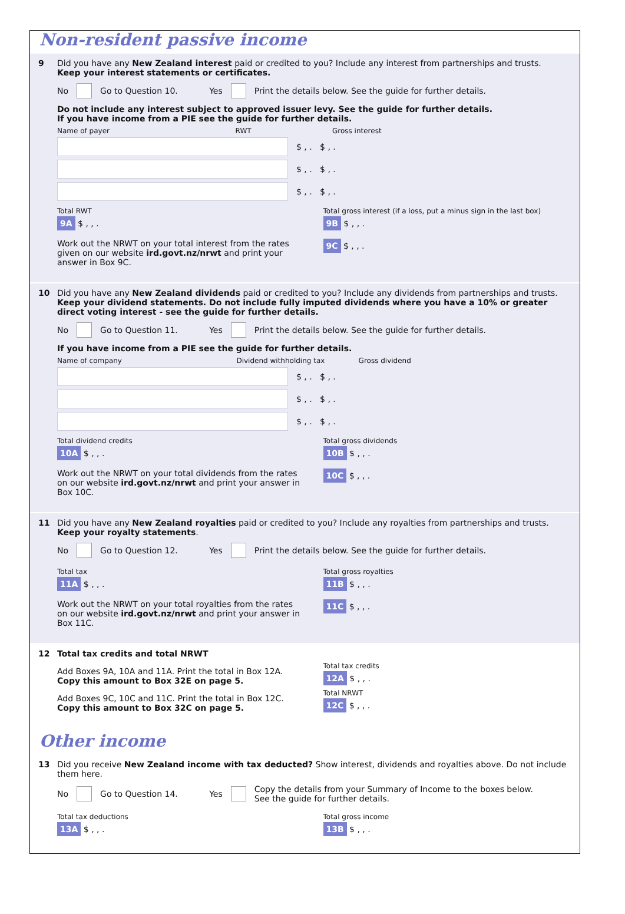Non-resident passive income
9 Did you have any New Zealand interest paid or credited to you? Include any interest from partnerships and trusts.
Keep your interest statements or certificates.
No Go to Question 10. Yes Print the details below. See the guide for further details.
Do not include any interest subject to approved issuer levy. See the guide for further details.
If you have income from a PIE see the guide for further details.
Name of payer RWT Gross interest
$ , . $ , .
$ , . $ , .
$ , . $ , .
Total RWT
9A $ , , .
Work out the NRWT on your total interest from the rates given on our website ird.govt.nz/nrwt and print your answer in Box 9C.
Total gross interest (if a loss, put a minus sign in the last box)
9B $ , , .
9C $ , , .
10 Did you have any New Zealand dividends paid or credited to you? Include any dividends from partnerships and trusts.
Keep your dividend statements. Do not include fully imputed dividends where you have a 10% or greater direct voting interest - see the guide for further details.
No Go to Question 11. Yes Print the details below. See the guide for further details.
If you have income from a PIE see the guide for further details.
Name of company Dividend withholding tax Gross dividend
$ , . $ , .
$ , . $ , .
$ , . $ , .
Total dividend credits
10A $ , , .
Work out the NRWT on your total dividends from the rates on our website ird.govt.nz/nrwt and print your answer in Box 10C.
Total gross dividends
10B $ , , .
10C $ , , .
11 Did you have any New Zealand royalties paid or credited to you? Include any royalties from partnerships and trusts.
Keep your royalty statements.
No Go to Question 12. Yes Print the details below. See the guide for further details.
Total tax
11A $ , , .
Work out the NRWT on your total royalties from the rates on our website ird.govt.nz/nrwt and print your answer in Box 11C.
Total gross royalties
11B $ , , .
11C $ , , .
12 Total tax credits and total NRWT
Add Boxes 9A, 10A and 11A. Print the total in Box 12A.
Copy this amount to Box 32E on page 5.
Add Boxes 9C, 10C and 11C. Print the total in Box 12C.
Copy this amount to Box 32C on page 5.
Total tax credits
12A $ , , .
Total NRWT
12C $ , , .
Other income
13 Did you receive New Zealand income with tax deducted? Show interest, dividends and royalties above. Do not include them here.
No Go to Question 14. Yes Copy the details from your Summary of Income to the boxes below.
See the guide for further details.
Total tax deductions
13A $ , , .
Total gross income
13B $ , , .